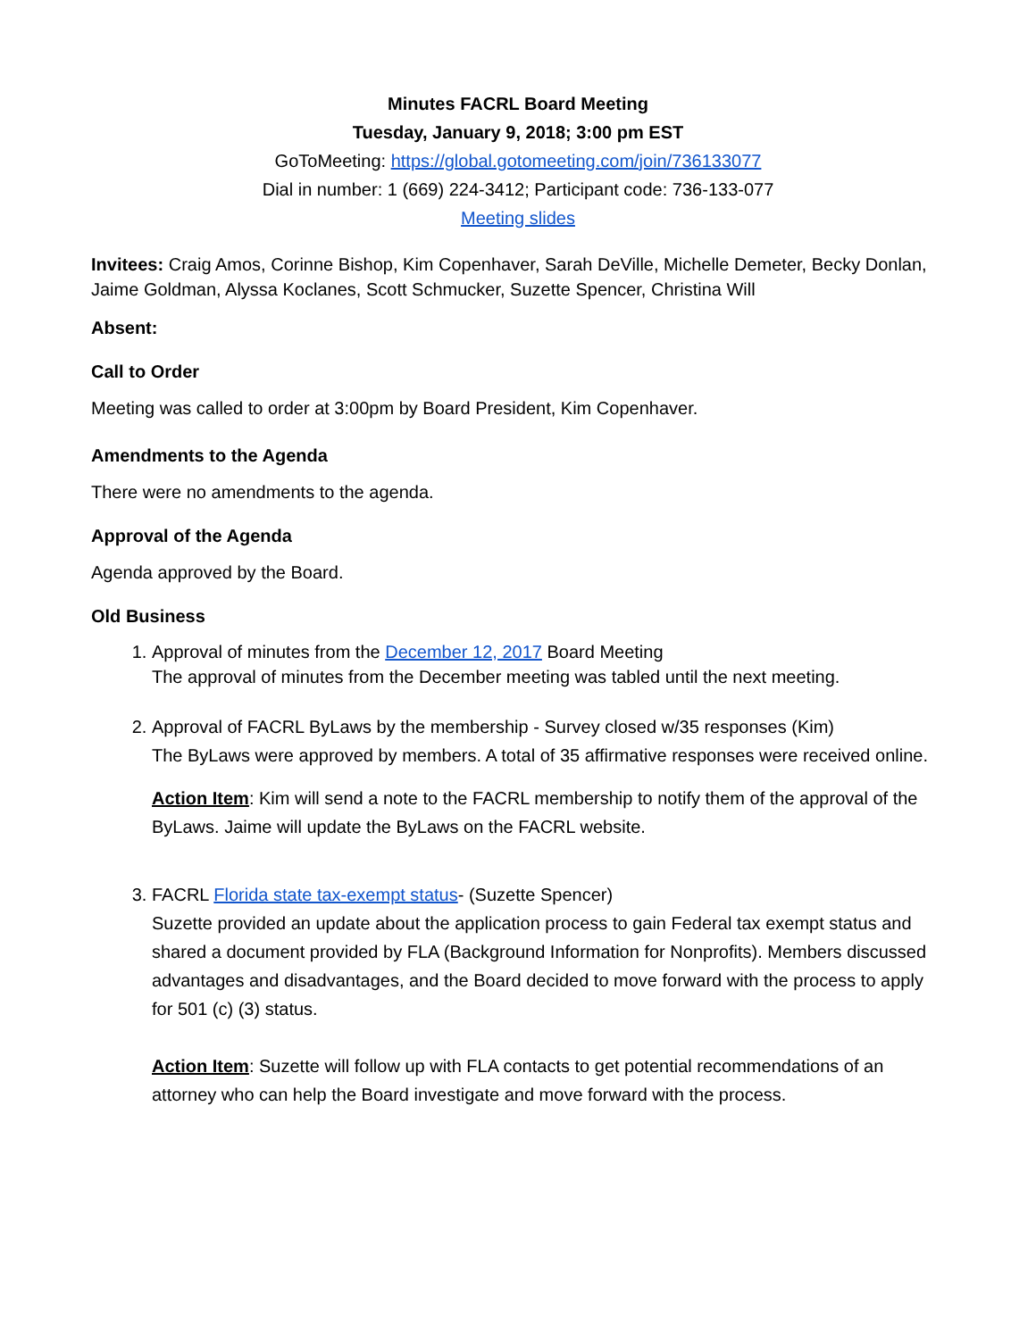Minutes FACRL Board Meeting
Tuesday, January 9, 2018; 3:00 pm EST
GoToMeeting: https://global.gotomeeting.com/join/736133077
Dial in number: 1 (669) 224-3412; Participant code: 736-133-077
Meeting slides
Invitees: Craig Amos, Corinne Bishop, Kim Copenhaver, Sarah DeVille, Michelle Demeter, Becky Donlan, Jaime Goldman, Alyssa Koclanes, Scott Schmucker, Suzette Spencer, Christina Will
Absent:
Call to Order
Meeting was called to order at 3:00pm by Board President, Kim Copenhaver.
Amendments to the Agenda
There were no amendments to the agenda.
Approval of the Agenda
Agenda approved by the Board.
Old Business
1. Approval of minutes from the December 12, 2017 Board Meeting
The approval of minutes from the December meeting was tabled until the next meeting.
2. Approval of FACRL ByLaws by the membership - Survey closed w/35 responses (Kim)
The ByLaws were approved by members. A total of 35 affirmative responses were received online.
Action Item: Kim will send a note to the FACRL membership to notify them of the approval of the ByLaws. Jaime will update the ByLaws on the FACRL website.
3. FACRL Florida state tax-exempt status- (Suzette Spencer)
Suzette provided an update about the application process to gain Federal tax exempt status and shared a document provided by FLA (Background Information for Nonprofits). Members discussed advantages and disadvantages, and the Board decided to move forward with the process to apply for 501 (c) (3) status.
Action Item: Suzette will follow up with FLA contacts to get potential recommendations of an attorney who can help the Board investigate and move forward with the process.